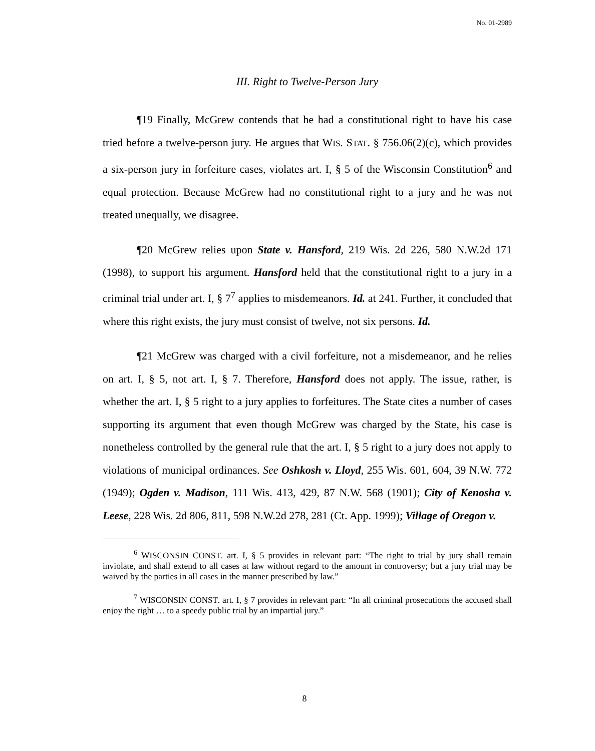No. 01-2989
III. Right to Twelve-Person Jury
¶19 Finally, McGrew contends that he had a constitutional right to have his case tried before a twelve-person jury. He argues that WIS. STAT. § 756.06(2)(c), which provides a six-person jury in forfeiture cases, violates art. I, § 5 of the Wisconsin Constitution<sup>6</sup> and equal protection. Because McGrew had no constitutional right to a jury and he was not treated unequally, we disagree.
¶20 McGrew relies upon State v. Hansford, 219 Wis. 2d 226, 580 N.W.2d 171 (1998), to support his argument. Hansford held that the constitutional right to a jury in a criminal trial under art. I, § 7<sup>7</sup> applies to misdemeanors. Id. at 241. Further, it concluded that where this right exists, the jury must consist of twelve, not six persons. Id.
¶21 McGrew was charged with a civil forfeiture, not a misdemeanor, and he relies on art. I, § 5, not art. I, § 7. Therefore, Hansford does not apply. The issue, rather, is whether the art. I, § 5 right to a jury applies to forfeitures. The State cites a number of cases supporting its argument that even though McGrew was charged by the State, his case is nonetheless controlled by the general rule that the art. I, § 5 right to a jury does not apply to violations of municipal ordinances. See Oshkosh v. Lloyd, 255 Wis. 601, 604, 39 N.W. 772 (1949); Ogden v. Madison, 111 Wis. 413, 429, 87 N.W. 568 (1901); City of Kenosha v. Leese, 228 Wis. 2d 806, 811, 598 N.W.2d 278, 281 (Ct. App. 1999); Village of Oregon v.
<sup>6</sup> WISCONSIN CONST. art. I, § 5 provides in relevant part: “The right to trial by jury shall remain inviolate, and shall extend to all cases at law without regard to the amount in controversy; but a jury trial may be waived by the parties in all cases in the manner prescribed by law.”
<sup>7</sup> WISCONSIN CONST. art. I, § 7 provides in relevant part: “In all criminal prosecutions the accused shall enjoy the right … to a speedy public trial by an impartial jury.”
8